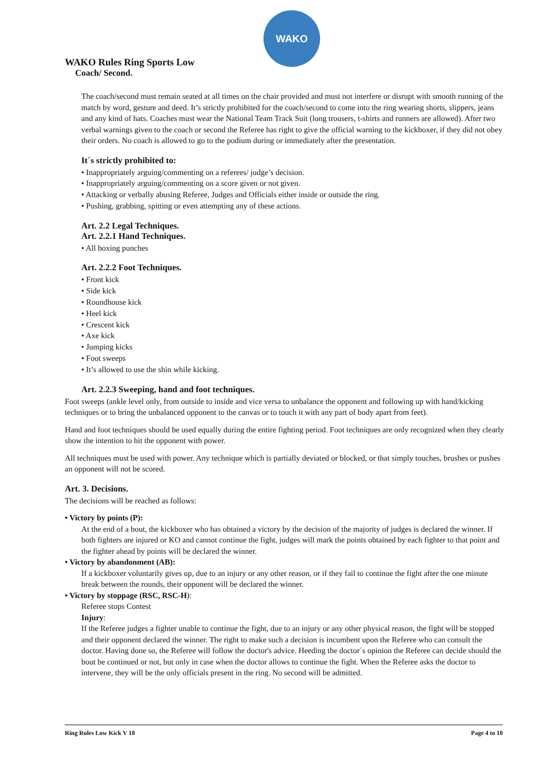WAKO
WAKO Rules Ring Sports Low
Coach/ Second.
The coach/second must remain seated at all times on the chair provided and must not interfere or disrupt with smooth running of the match by word, gesture and deed. It’s strictly prohibited for the coach/second to come into the ring wearing shorts, slippers, jeans and any kind of hats. Coaches must wear the National Team Track Suit (long trousers, t-shirts and runners are allowed). After two verbal warnings given to the coach or second the Referee has right to give the official warning to the kickboxer, if they did not obey their orders. No coach is allowed to go to the podium during or immediately after the presentation.
It´s strictly prohibited to:
• Inappropriately arguing/commenting on a referees/ judge’s decision.
• Inappropriately arguing/commenting on a score given or not given.
• Attacking or verbally abusing Referee, Judges and Officials either inside or outside the ring.
• Pushing, grabbing, spitting or even attempting any of these actions.
Art. 2.2 Legal Techniques.
Art. 2.2.1 Hand Techniques.
• All boxing punches
Art. 2.2.2 Foot Techniques.
• Front kick
• Side kick
• Roundhouse kick
• Heel kick
• Crescent kick
• Axe kick
• Jumping kicks
• Foot sweeps
• It’s allowed to use the shin while kicking.
Art. 2.2.3 Sweeping, hand and foot techniques.
Foot sweeps (ankle level only, from outside to inside and vice versa to unbalance the opponent and following up with hand/kicking techniques or to bring the unbalanced opponent to the canvas or to touch it with any part of body apart from feet).
Hand and foot techniques should be used equally during the entire fighting period. Foot techniques are only recognized when they clearly show the intention to hit the opponent with power.
All techniques must be used with power. Any technique which is partially deviated or blocked, or that simply touches, brushes or pushes an opponent will not be scored.
Art. 3. Decisions.
The decisions will be reached as follows:
• Victory by points (P):
At the end of a bout, the kickboxer who has obtained a victory by the decision of the majority of judges is declared the winner. If both fighters are injured or KO and cannot continue the fight, judges will mark the points obtained by each fighter to that point and the fighter ahead by points will be declared the winner.
• Victory by abandonment (AB):
If a kickboxer voluntarily gives up, due to an injury or any other reason, or if they fail to continue the fight after the one minute break between the rounds, their opponent will be declared the winner.
• Victory by stoppage (RSC, RSC-H):
Referee stops Contest
Injury:
If the Referee judges a fighter unable to continue the fight, due to an injury or any other physical reason, the fight will be stopped and their opponent declared the winner. The right to make such a decision is incumbent upon the Referee who can consult the doctor. Having done so, the Referee will follow the doctor's advice. Heeding the doctor´s opinion the Referee can decide should the bout be continued or not, but only in case when the doctor allows to continue the fight. When the Referee asks the doctor to intervene, they will be the only officials present in the ring. No second will be admitted.
Ring Rules Low Kick V 18 Page 4 to 10